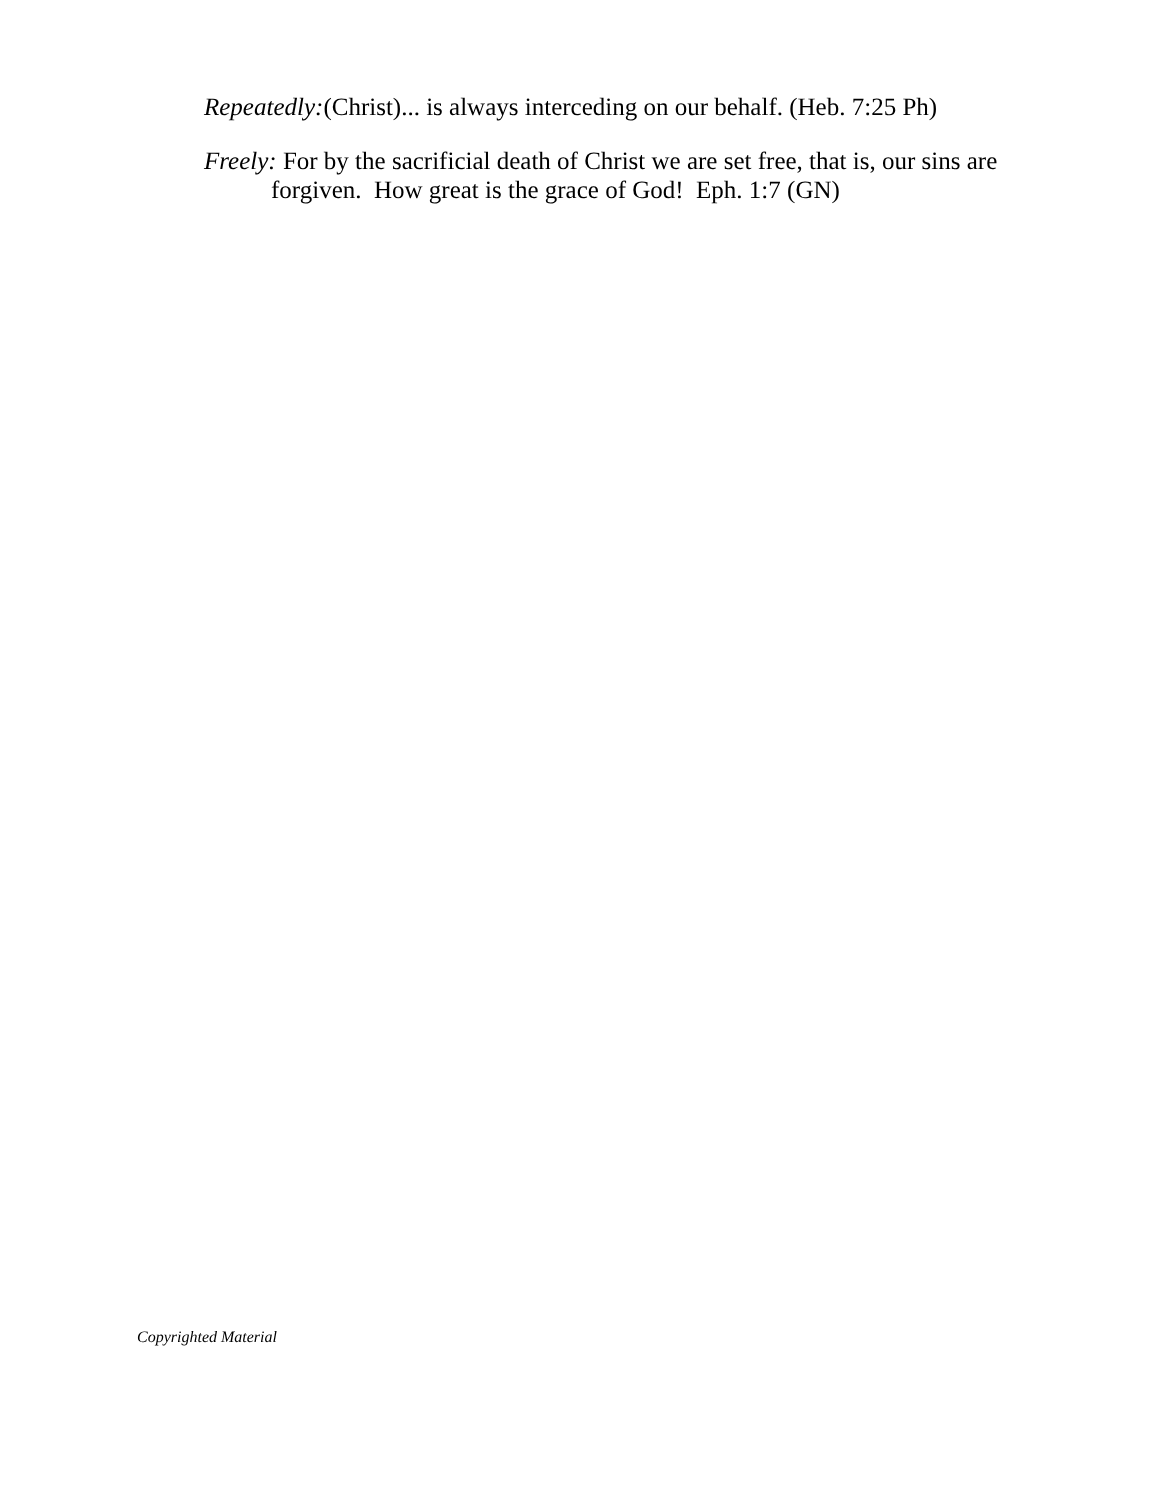Repeatedly:(Christ)... is always interceding on our behalf. (Heb. 7:25 Ph)
Freely: For by the sacrificial death of Christ we are set free, that is, our sins are forgiven. How great is the grace of God! Eph. 1:7 (GN)
Copyrighted Material